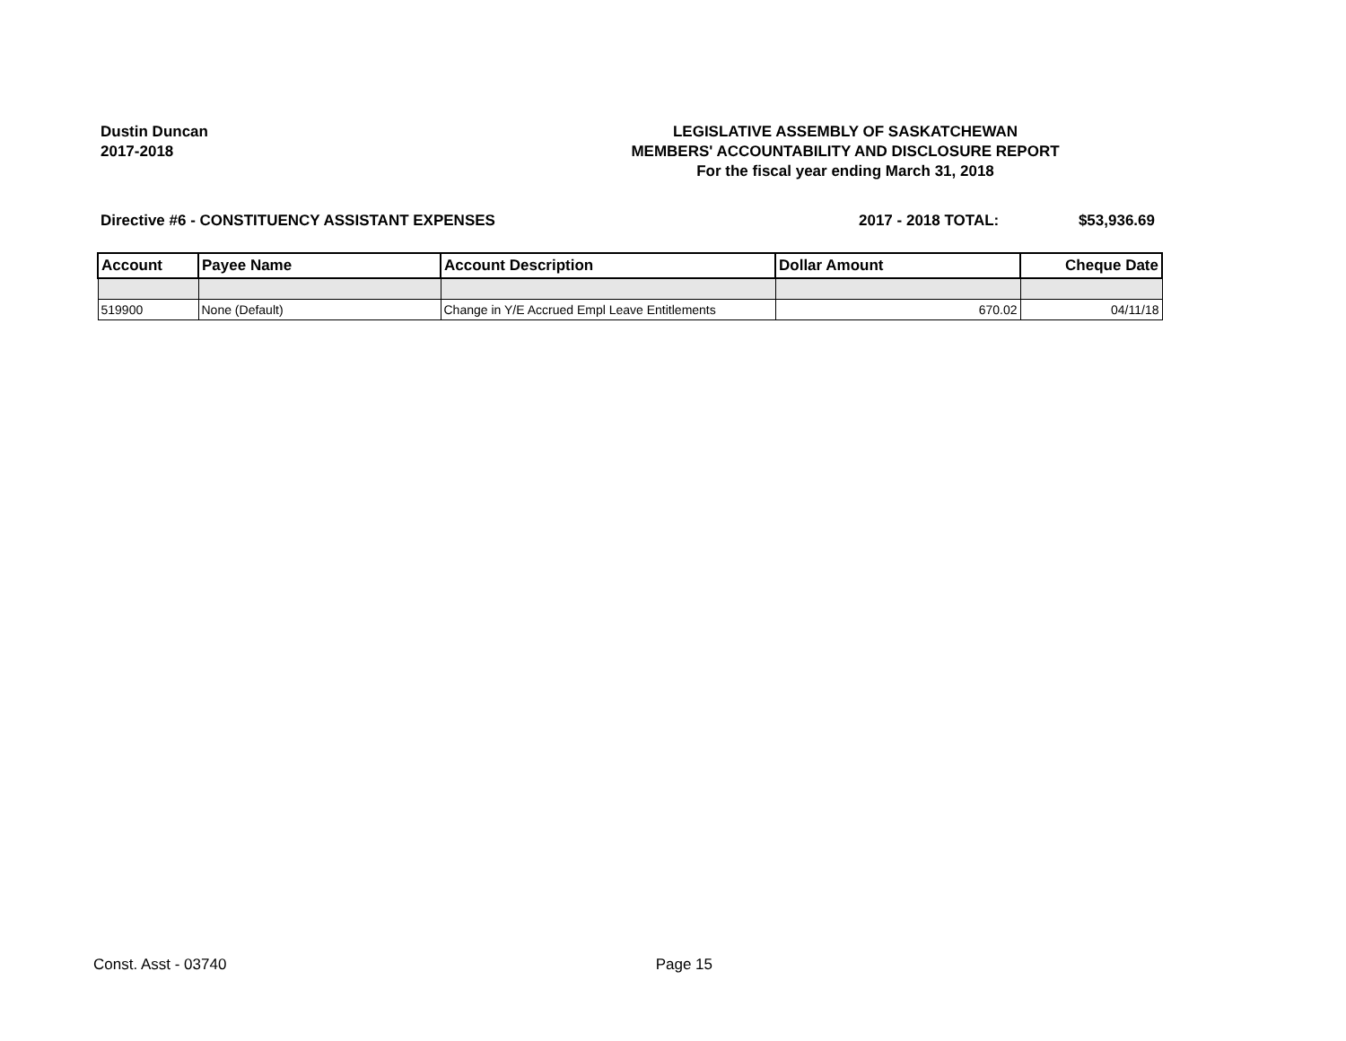Dustin Duncan
2017-2018
LEGISLATIVE ASSEMBLY OF SASKATCHEWAN
MEMBERS' ACCOUNTABILITY AND DISCLOSURE REPORT
For the fiscal year ending March 31, 2018
Directive #6 - CONSTITUENCY ASSISTANT EXPENSES
2017 - 2018 TOTAL: $53,936.69
| Account | Payee Name | Account Description | Dollar Amount | Cheque Date |
| --- | --- | --- | --- | --- |
| 519900 | None (Default) | Change in Y/E Accrued Empl Leave Entitlements | 670.02 | 04/11/18 |
Const. Asst - 03740 Page 15